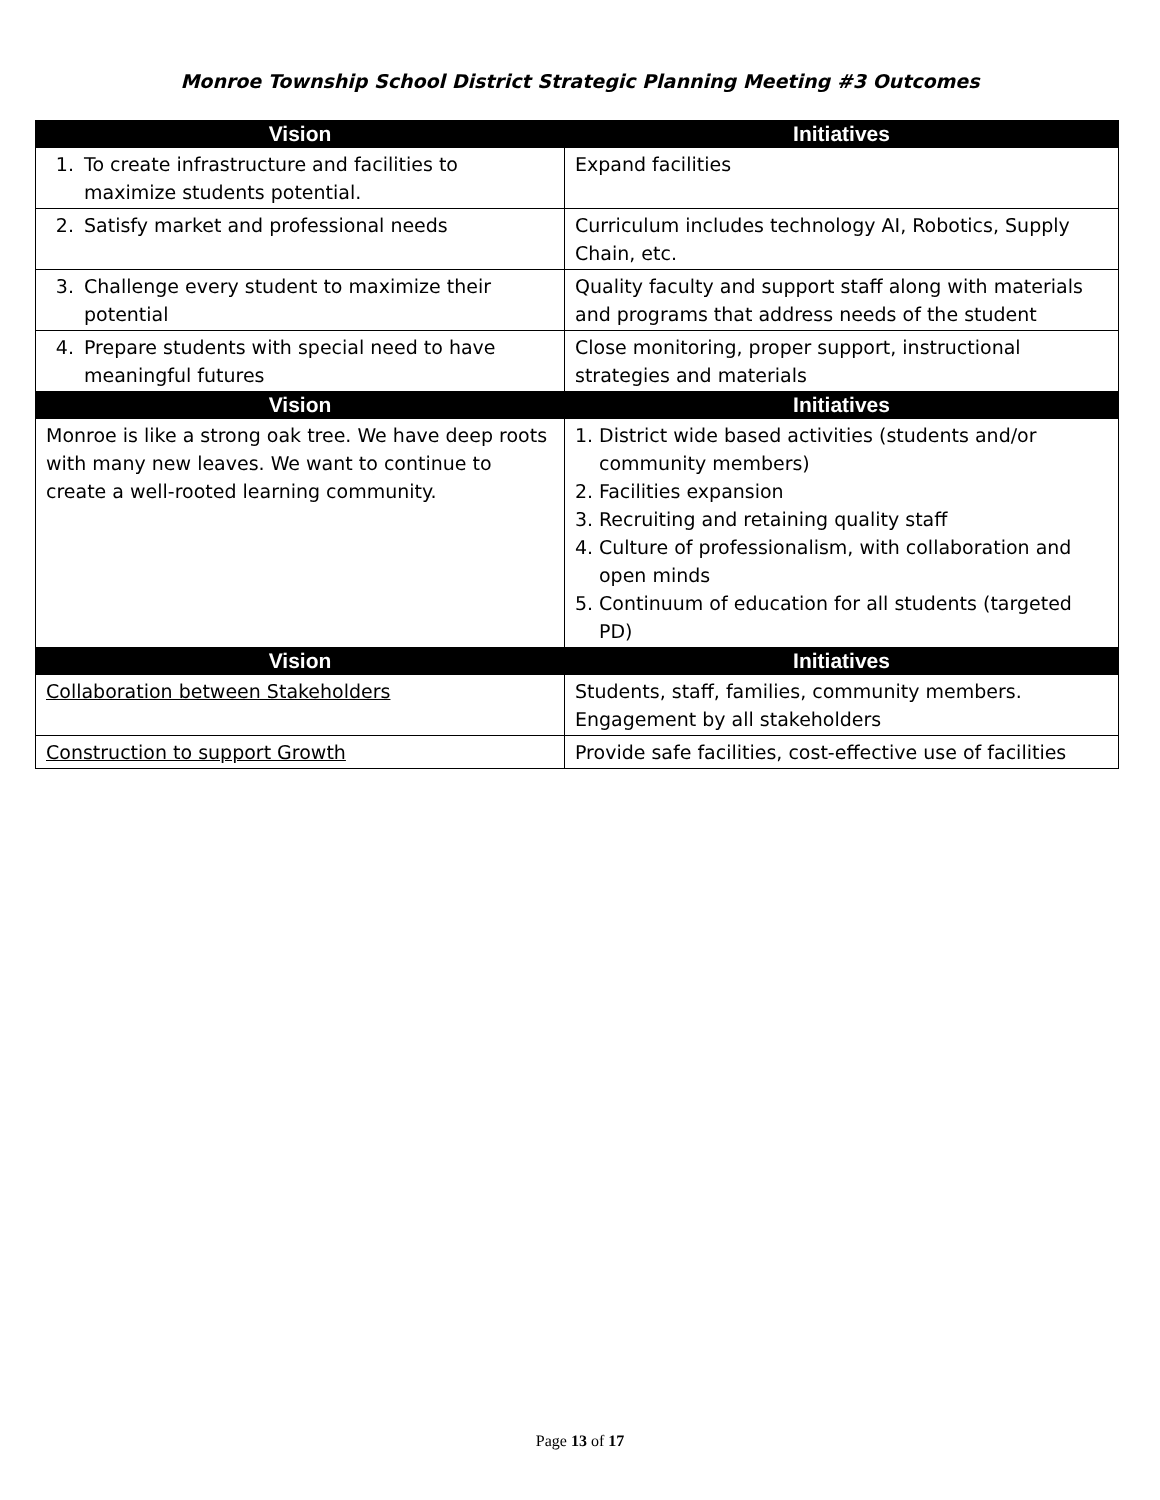Monroe Township School District Strategic Planning Meeting #3 Outcomes
| Vision | Initiatives |
| --- | --- |
| 1. To create infrastructure and facilities to maximize students potential. | Expand facilities |
| 2. Satisfy market and professional needs | Curriculum includes technology AI, Robotics, Supply Chain, etc. |
| 3. Challenge every student to maximize their potential | Quality faculty and support staff along with materials and programs that address needs of the student |
| 4. Prepare students with special need to have meaningful futures | Close monitoring, proper support, instructional strategies and materials |
| Vision | Initiatives |
| Monroe is like a strong oak tree. We have deep roots with many new leaves. We want to continue to create a well-rooted learning community. | 1. District wide based activities (students and/or community members) 2. Facilities expansion 3. Recruiting and retaining quality staff 4. Culture of professionalism, with collaboration and open minds 5. Continuum of education for all students (targeted PD) |
| Vision | Initiatives |
| Collaboration between Stakeholders | Students, staff, families, community members. Engagement by all stakeholders |
| Construction to support Growth | Provide safe facilities, cost-effective use of facilities |
Page 13 of 17